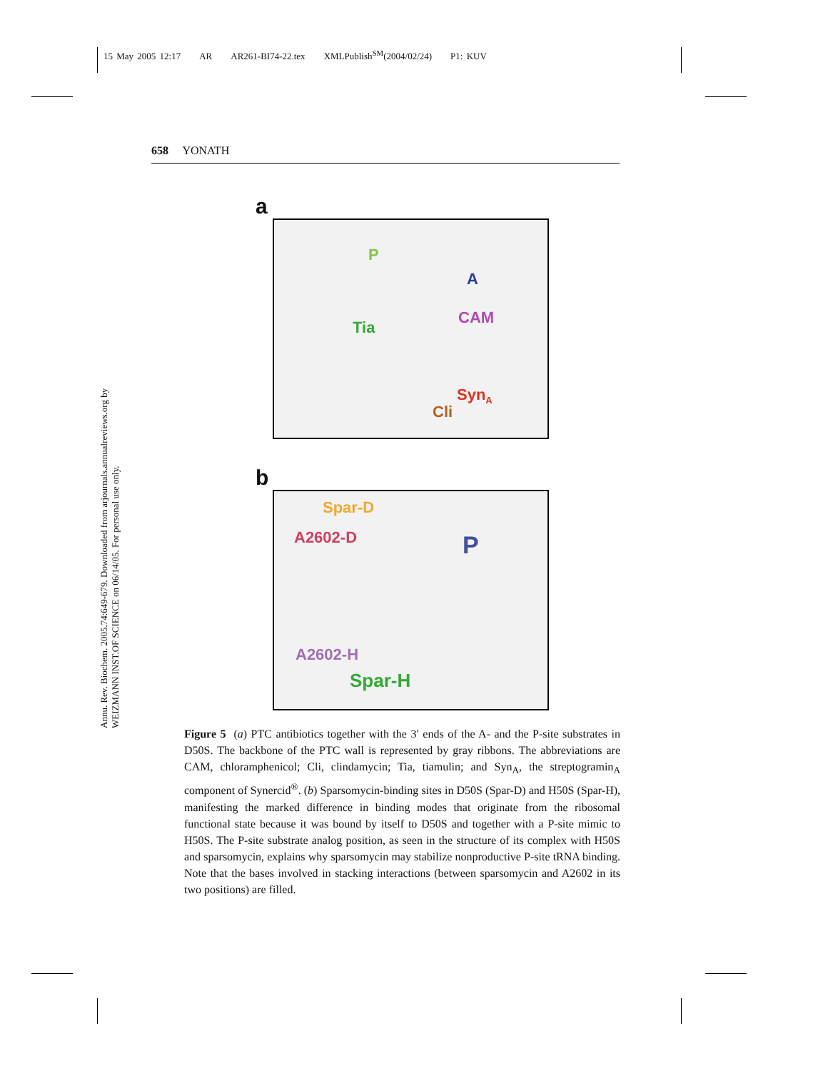15 May 2005 12:17 AR AR261-BI74-22.tex XMLPublish<sup>SM</sup>(2004/02/24) P1: KUV
658 YONATH
Annu. Rev. Biochem. 2005.74:649-679. Downloaded from arjournals.annualreviews.org by WEIZMANN INST.OF SCIENCE on 06/14/05. For personal use only.
a
P
A
CAM
Tia
Syn<sub>A</sub>
Cli
b
Spar-D
A2602-D P
A2602-H
Spar-H
Figure 5 (a) PTC antibiotics together with the 3′ ends of the A- and the P-site substrates in D50S. The backbone of the PTC wall is represented by gray ribbons. The abbreviations are CAM, chloramphenicol; Cli, clindamycin; Tia, tiamulin; and Syn<sub>A</sub>, the streptogramin<sub>A</sub> component of Synercid<sup>®</sup>. (b) Sparsomycin-binding sites in D50S (Spar-D) and H50S (Spar-H), manifesting the marked difference in binding modes that originate from the ribosomal functional state because it was bound by itself to D50S and together with a P-site mimic to H50S. The P-site substrate analog position, as seen in the structure of its complex with H50S and sparsomycin, explains why sparsomycin may stabilize nonproductive P-site tRNA binding. Note that the bases involved in stacking interactions (between sparsomycin and A2602 in its two positions) are filled.